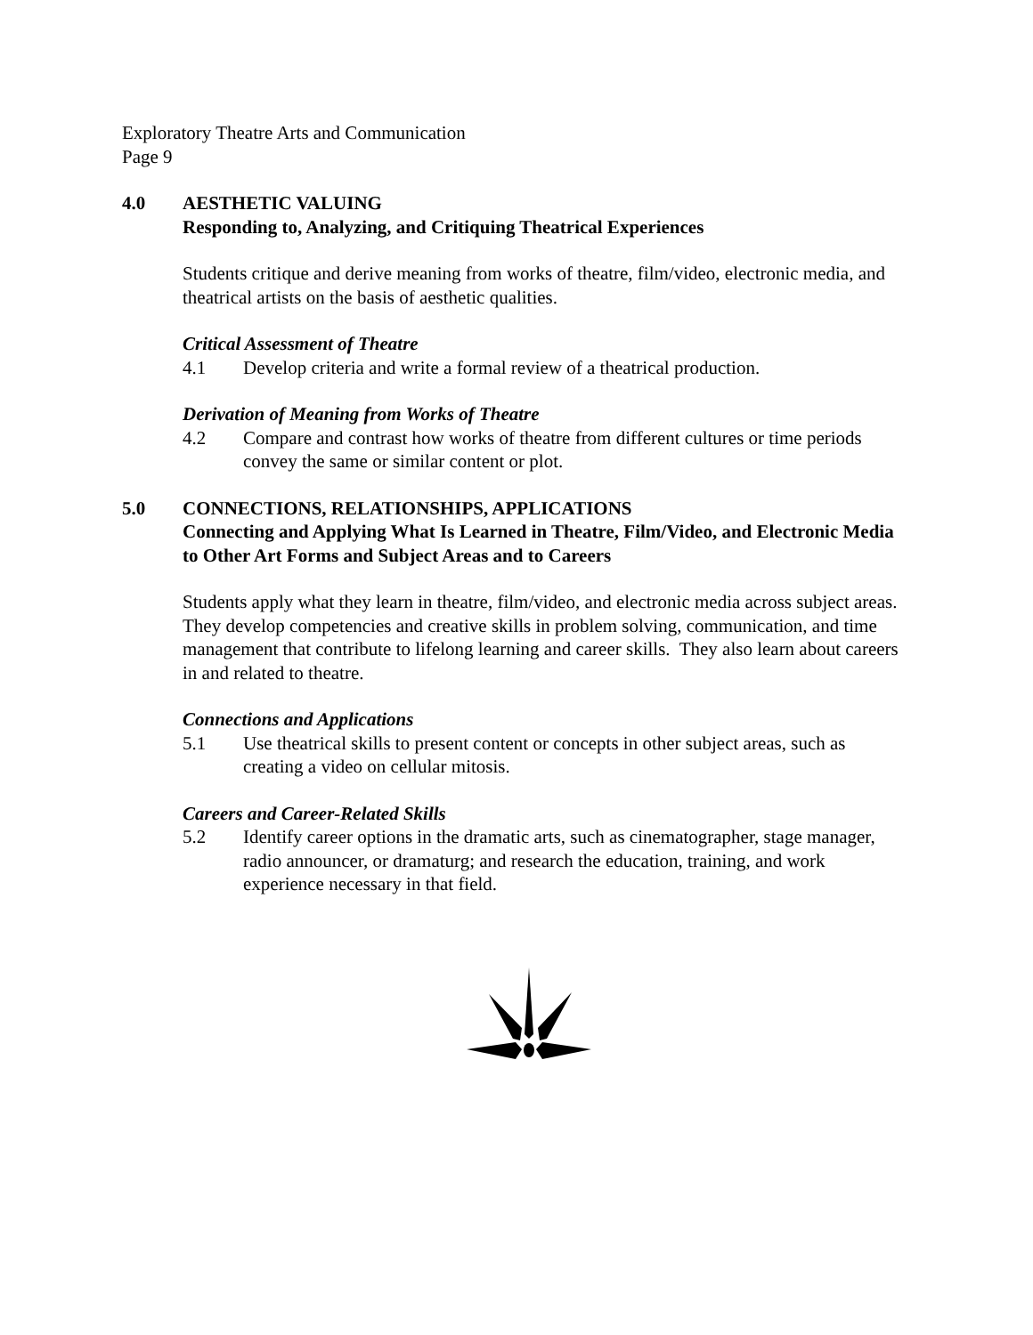Exploratory Theatre Arts and Communication
Page 9
4.0 AESTHETIC VALUING
Responding to, Analyzing, and Critiquing Theatrical Experiences
Students critique and derive meaning from works of theatre, film/video, electronic media, and theatrical artists on the basis of aesthetic qualities.
Critical Assessment of Theatre
4.1 Develop criteria and write a formal review of a theatrical production.
Derivation of Meaning from Works of Theatre
4.2 Compare and contrast how works of theatre from different cultures or time periods convey the same or similar content or plot.
5.0 CONNECTIONS, RELATIONSHIPS, APPLICATIONS
Connecting and Applying What Is Learned in Theatre, Film/Video, and Electronic Media to Other Art Forms and Subject Areas and to Careers
Students apply what they learn in theatre, film/video, and electronic media across subject areas. They develop competencies and creative skills in problem solving, communication, and time management that contribute to lifelong learning and career skills. They also learn about careers in and related to theatre.
Connections and Applications
5.1 Use theatrical skills to present content or concepts in other subject areas, such as creating a video on cellular mitosis.
Careers and Career-Related Skills
5.2 Identify career options in the dramatic arts, such as cinematographer, stage manager, radio announcer, or dramaturg; and research the education, training, and work experience necessary in that field.